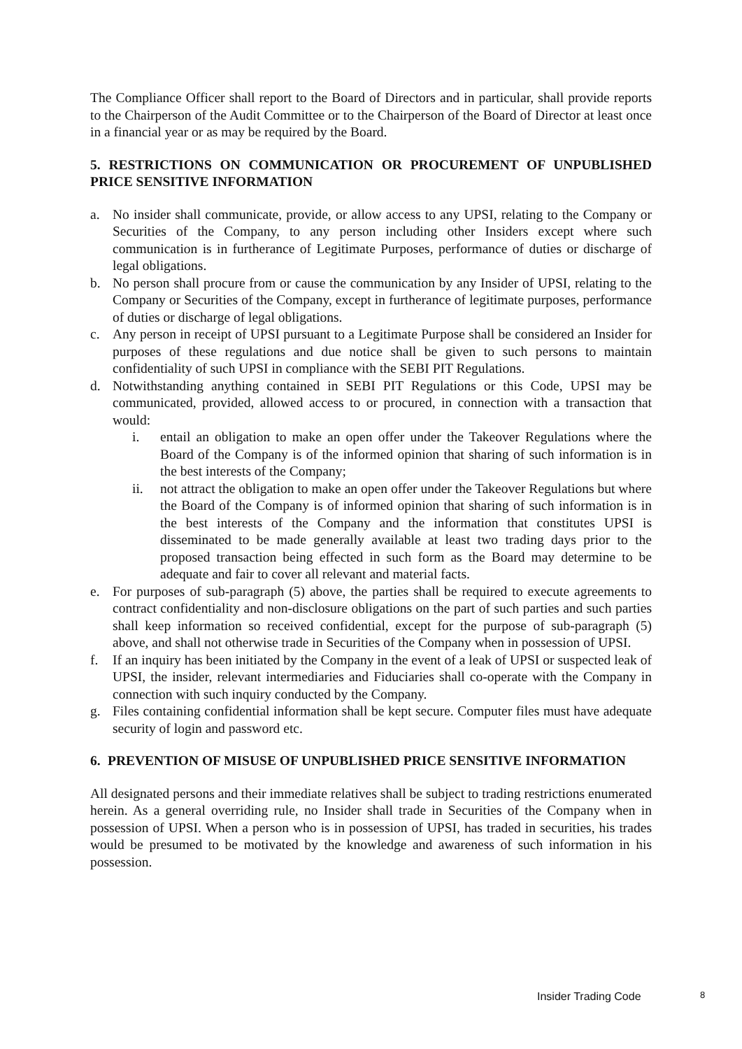The Compliance Officer shall report to the Board of Directors and in particular, shall provide reports to the Chairperson of the Audit Committee or to the Chairperson of the Board of Director at least once in a financial year or as may be required by the Board.
5. RESTRICTIONS ON COMMUNICATION OR PROCUREMENT OF UNPUBLISHED PRICE SENSITIVE INFORMATION
a. No insider shall communicate, provide, or allow access to any UPSI, relating to the Company or Securities of the Company, to any person including other Insiders except where such communication is in furtherance of Legitimate Purposes, performance of duties or discharge of legal obligations.
b. No person shall procure from or cause the communication by any Insider of UPSI, relating to the Company or Securities of the Company, except in furtherance of legitimate purposes, performance of duties or discharge of legal obligations.
c. Any person in receipt of UPSI pursuant to a Legitimate Purpose shall be considered an Insider for purposes of these regulations and due notice shall be given to such persons to maintain confidentiality of such UPSI in compliance with the SEBI PIT Regulations.
d. Notwithstanding anything contained in SEBI PIT Regulations or this Code, UPSI may be communicated, provided, allowed access to or procured, in connection with a transaction that would:
i. entail an obligation to make an open offer under the Takeover Regulations where the Board of the Company is of the informed opinion that sharing of such information is in the best interests of the Company;
ii. not attract the obligation to make an open offer under the Takeover Regulations but where the Board of the Company is of informed opinion that sharing of such information is in the best interests of the Company and the information that constitutes UPSI is disseminated to be made generally available at least two trading days prior to the proposed transaction being effected in such form as the Board may determine to be adequate and fair to cover all relevant and material facts.
e. For purposes of sub-paragraph (5) above, the parties shall be required to execute agreements to contract confidentiality and non-disclosure obligations on the part of such parties and such parties shall keep information so received confidential, except for the purpose of sub-paragraph (5) above, and shall not otherwise trade in Securities of the Company when in possession of UPSI.
f. If an inquiry has been initiated by the Company in the event of a leak of UPSI or suspected leak of UPSI, the insider, relevant intermediaries and Fiduciaries shall co-operate with the Company in connection with such inquiry conducted by the Company.
g. Files containing confidential information shall be kept secure. Computer files must have adequate security of login and password etc.
6. PREVENTION OF MISUSE OF UNPUBLISHED PRICE SENSITIVE INFORMATION
All designated persons and their immediate relatives shall be subject to trading restrictions enumerated herein. As a general overriding rule, no Insider shall trade in Securities of the Company when in possession of UPSI. When a person who is in possession of UPSI, has traded in securities, his trades would be presumed to be motivated by the knowledge and awareness of such information in his possession.
Insider Trading Code 8